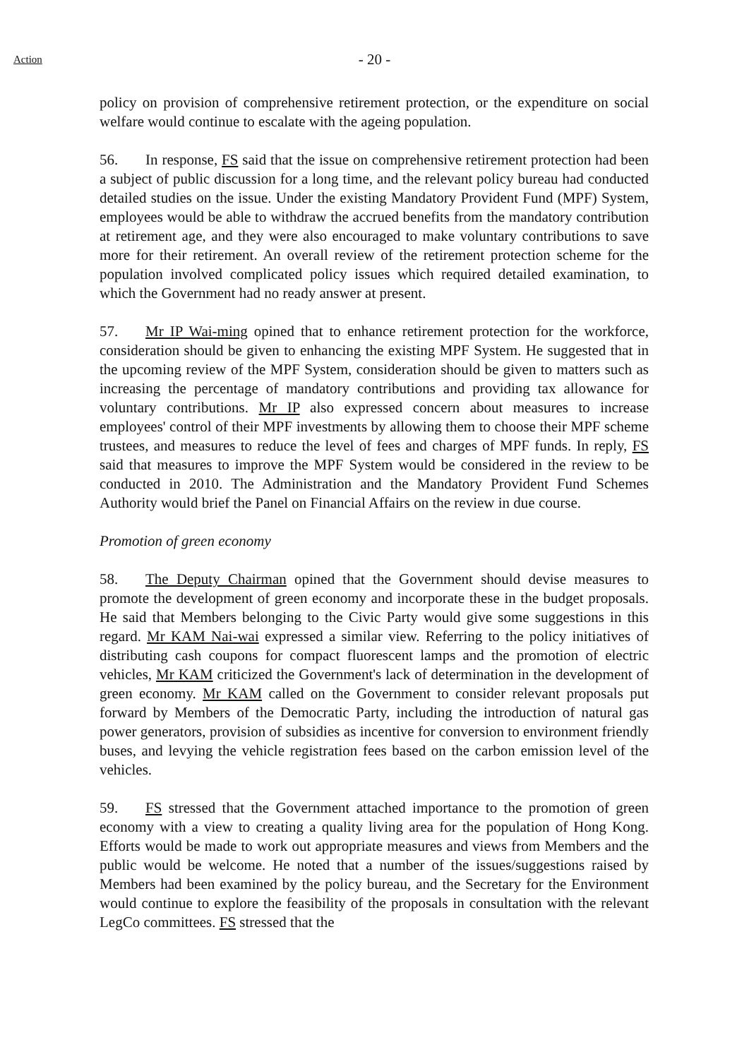Action
- 20 -
policy on provision of comprehensive retirement protection, or the expenditure on social welfare would continue to escalate with the ageing population.
56. In response, FS said that the issue on comprehensive retirement protection had been a subject of public discussion for a long time, and the relevant policy bureau had conducted detailed studies on the issue. Under the existing Mandatory Provident Fund (MPF) System, employees would be able to withdraw the accrued benefits from the mandatory contribution at retirement age, and they were also encouraged to make voluntary contributions to save more for their retirement. An overall review of the retirement protection scheme for the population involved complicated policy issues which required detailed examination, to which the Government had no ready answer at present.
57. Mr IP Wai-ming opined that to enhance retirement protection for the workforce, consideration should be given to enhancing the existing MPF System. He suggested that in the upcoming review of the MPF System, consideration should be given to matters such as increasing the percentage of mandatory contributions and providing tax allowance for voluntary contributions. Mr IP also expressed concern about measures to increase employees' control of their MPF investments by allowing them to choose their MPF scheme trustees, and measures to reduce the level of fees and charges of MPF funds. In reply, FS said that measures to improve the MPF System would be considered in the review to be conducted in 2010. The Administration and the Mandatory Provident Fund Schemes Authority would brief the Panel on Financial Affairs on the review in due course.
Promotion of green economy
58. The Deputy Chairman opined that the Government should devise measures to promote the development of green economy and incorporate these in the budget proposals. He said that Members belonging to the Civic Party would give some suggestions in this regard. Mr KAM Nai-wai expressed a similar view. Referring to the policy initiatives of distributing cash coupons for compact fluorescent lamps and the promotion of electric vehicles, Mr KAM criticized the Government's lack of determination in the development of green economy. Mr KAM called on the Government to consider relevant proposals put forward by Members of the Democratic Party, including the introduction of natural gas power generators, provision of subsidies as incentive for conversion to environment friendly buses, and levying the vehicle registration fees based on the carbon emission level of the vehicles.
59. FS stressed that the Government attached importance to the promotion of green economy with a view to creating a quality living area for the population of Hong Kong. Efforts would be made to work out appropriate measures and views from Members and the public would be welcome. He noted that a number of the issues/suggestions raised by Members had been examined by the policy bureau, and the Secretary for the Environment would continue to explore the feasibility of the proposals in consultation with the relevant LegCo committees. FS stressed that the